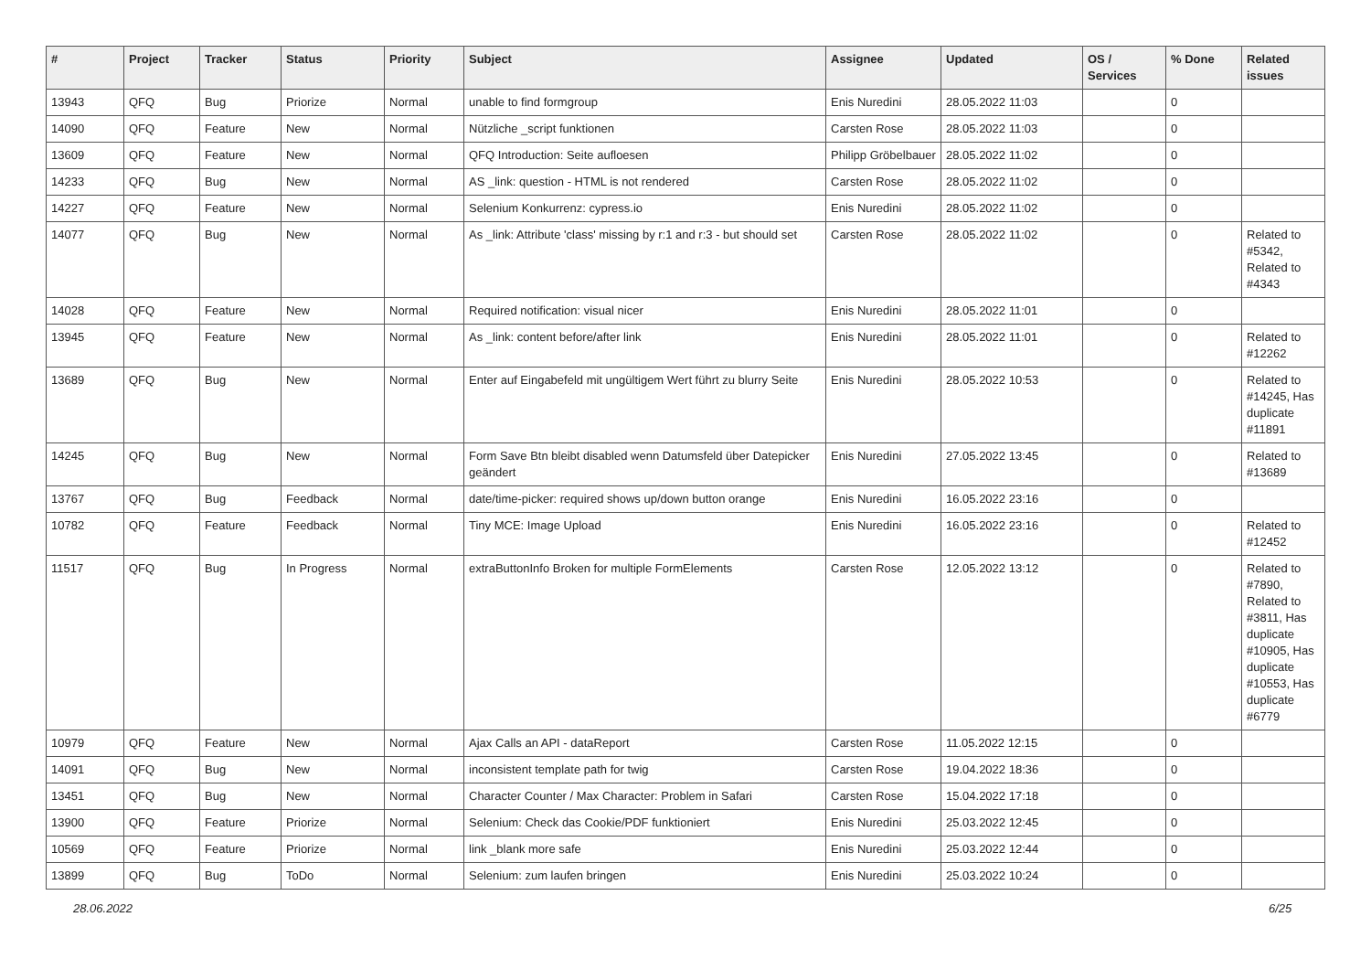| # | Project | Tracker | Status | Priority | Subject | Assignee | Updated | OS / Services | % Done | Related issues |
| --- | --- | --- | --- | --- | --- | --- | --- | --- | --- | --- |
| 13943 | QFQ | Bug | Priorize | Normal | unable to find formgroup | Enis Nuredini | 28.05.2022 11:03 | | 0 | |
| 14090 | QFQ | Feature | New | Normal | Nützliche _script funktionen | Carsten Rose | 28.05.2022 11:03 | | 0 | |
| 13609 | QFQ | Feature | New | Normal | QFQ Introduction: Seite aufloesen | Philipp Gröbelbauer | 28.05.2022 11:02 | | 0 | |
| 14233 | QFQ | Bug | New | Normal | AS _link: question - HTML is not rendered | Carsten Rose | 28.05.2022 11:02 | | 0 | |
| 14227 | QFQ | Feature | New | Normal | Selenium Konkurrenz: cypress.io | Enis Nuredini | 28.05.2022 11:02 | | 0 | |
| 14077 | QFQ | Bug | New | Normal | As _link: Attribute 'class' missing by r:1 and r:3 - but should set | Carsten Rose | 28.05.2022 11:02 | | 0 | Related to #5342, Related to #4343 |
| 14028 | QFQ | Feature | New | Normal | Required notification: visual nicer | Enis Nuredini | 28.05.2022 11:01 | | 0 | |
| 13945 | QFQ | Feature | New | Normal | As _link: content before/after link | Enis Nuredini | 28.05.2022 11:01 | | 0 | Related to #12262 |
| 13689 | QFQ | Bug | New | Normal | Enter auf Eingabefeld mit ungültigem Wert führt zu blurry Seite | Enis Nuredini | 28.05.2022 10:53 | | 0 | Related to #14245, Has duplicate #11891 |
| 14245 | QFQ | Bug | New | Normal | Form Save Btn bleibt disabled wenn Datumsfeld über Datepicker geändert | Enis Nuredini | 27.05.2022 13:45 | | 0 | Related to #13689 |
| 13767 | QFQ | Bug | Feedback | Normal | date/time-picker: required shows up/down button orange | Enis Nuredini | 16.05.2022 23:16 | | 0 | |
| 10782 | QFQ | Feature | Feedback | Normal | Tiny MCE: Image Upload | Enis Nuredini | 16.05.2022 23:16 | | 0 | Related to #12452 |
| 11517 | QFQ | Bug | In Progress | Normal | extraButtonInfo Broken for multiple FormElements | Carsten Rose | 12.05.2022 13:12 | | 0 | Related to #7890, Related to #3811, Has duplicate #10905, Has duplicate #10553, Has duplicate #6779 |
| 10979 | QFQ | Feature | New | Normal | Ajax Calls an API - dataReport | Carsten Rose | 11.05.2022 12:15 | | 0 | |
| 14091 | QFQ | Bug | New | Normal | inconsistent template path for twig | Carsten Rose | 19.04.2022 18:36 | | 0 | |
| 13451 | QFQ | Bug | New | Normal | Character Counter / Max Character: Problem in Safari | Carsten Rose | 15.04.2022 17:18 | | 0 | |
| 13900 | QFQ | Feature | Priorize | Normal | Selenium: Check das Cookie/PDF funktioniert | Enis Nuredini | 25.03.2022 12:45 | | 0 | |
| 10569 | QFQ | Feature | Priorize | Normal | link _blank more safe | Enis Nuredini | 25.03.2022 12:44 | | 0 | |
| 13899 | QFQ | Bug | ToDo | Normal | Selenium: zum laufen bringen | Enis Nuredini | 25.03.2022 10:24 | | 0 | |
28.06.2022 6/25